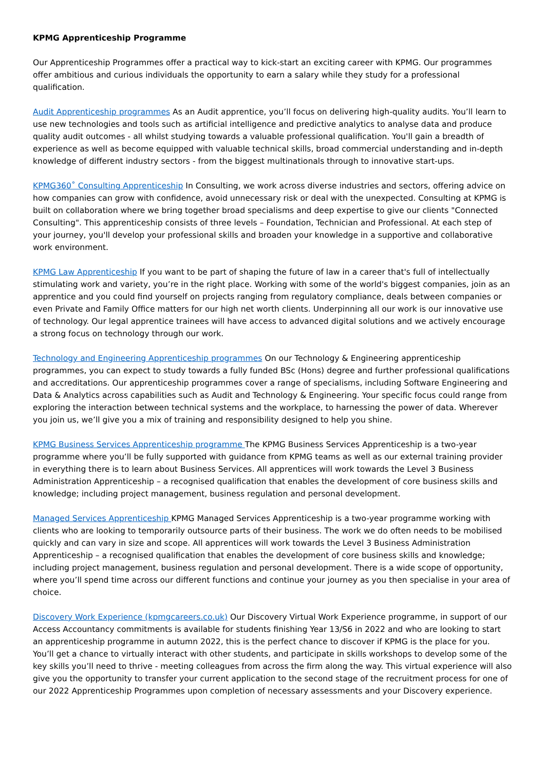KPMG Apprenticeship Programme
Our Apprenticeship Programmes offer a practical way to kick-start an exciting career with KPMG. Our programmes offer ambitious and curious individuals the opportunity to earn a salary while they study for a professional qualification.
Audit Apprenticeship programmes As an Audit apprentice, you’ll focus on delivering high-quality audits. You’ll learn to use new technologies and tools such as artificial intelligence and predictive analytics to analyse data and produce quality audit outcomes - all whilst studying towards a valuable professional qualification. You'll gain a breadth of experience as well as become equipped with valuable technical skills, broad commercial understanding and in-depth knowledge of different industry sectors - from the biggest multinationals through to innovative start-ups.
KPMG360˚ Consulting Apprenticeship In Consulting, we work across diverse industries and sectors, offering advice on how companies can grow with confidence, avoid unnecessary risk or deal with the unexpected. Consulting at KPMG is built on collaboration where we bring together broad specialisms and deep expertise to give our clients "Connected Consulting". This apprenticeship consists of three levels – Foundation, Technician and Professional. At each step of your journey, you'll develop your professional skills and broaden your knowledge in a supportive and collaborative work environment.
KPMG Law Apprenticeship If you want to be part of shaping the future of law in a career that's full of intellectually stimulating work and variety, you’re in the right place. Working with some of the world's biggest companies, join as an apprentice and you could find yourself on projects ranging from regulatory compliance, deals between companies or even Private and Family Office matters for our high net worth clients. Underpinning all our work is our innovative use of technology. Our legal apprentice trainees will have access to advanced digital solutions and we actively encourage a strong focus on technology through our work.
Technology and Engineering Apprenticeship programmes On our Technology & Engineering apprenticeship programmes, you can expect to study towards a fully funded BSc (Hons) degree and further professional qualifications and accreditations. Our apprenticeship programmes cover a range of specialisms, including Software Engineering and Data & Analytics across capabilities such as Audit and Technology & Engineering. Your specific focus could range from exploring the interaction between technical systems and the workplace, to harnessing the power of data. Wherever you join us, we’ll give you a mix of training and responsibility designed to help you shine.
KPMG Business Services Apprenticeship programme The KPMG Business Services Apprenticeship is a two-year programme where you’ll be fully supported with guidance from KPMG teams as well as our external training provider in everything there is to learn about Business Services. All apprentices will work towards the Level 3 Business Administration Apprenticeship – a recognised qualification that enables the development of core business skills and knowledge; including project management, business regulation and personal development.
Managed Services Apprenticeship KPMG Managed Services Apprenticeship is a two-year programme working with clients who are looking to temporarily outsource parts of their business. The work we do often needs to be mobilised quickly and can vary in size and scope. All apprentices will work towards the Level 3 Business Administration Apprenticeship – a recognised qualification that enables the development of core business skills and knowledge; including project management, business regulation and personal development. There is a wide scope of opportunity, where you’ll spend time across our different functions and continue your journey as you then specialise in your area of choice.
Discovery Work Experience (kpmgcareers.co.uk) Our Discovery Virtual Work Experience programme, in support of our Access Accountancy commitments is available for students finishing Year 13/S6 in 2022 and who are looking to start an apprenticeship programme in autumn 2022, this is the perfect chance to discover if KPMG is the place for you. You’ll get a chance to virtually interact with other students, and participate in skills workshops to develop some of the key skills you’ll need to thrive - meeting colleagues from across the firm along the way. This virtual experience will also give you the opportunity to transfer your current application to the second stage of the recruitment process for one of our 2022 Apprenticeship Programmes upon completion of necessary assessments and your Discovery experience.